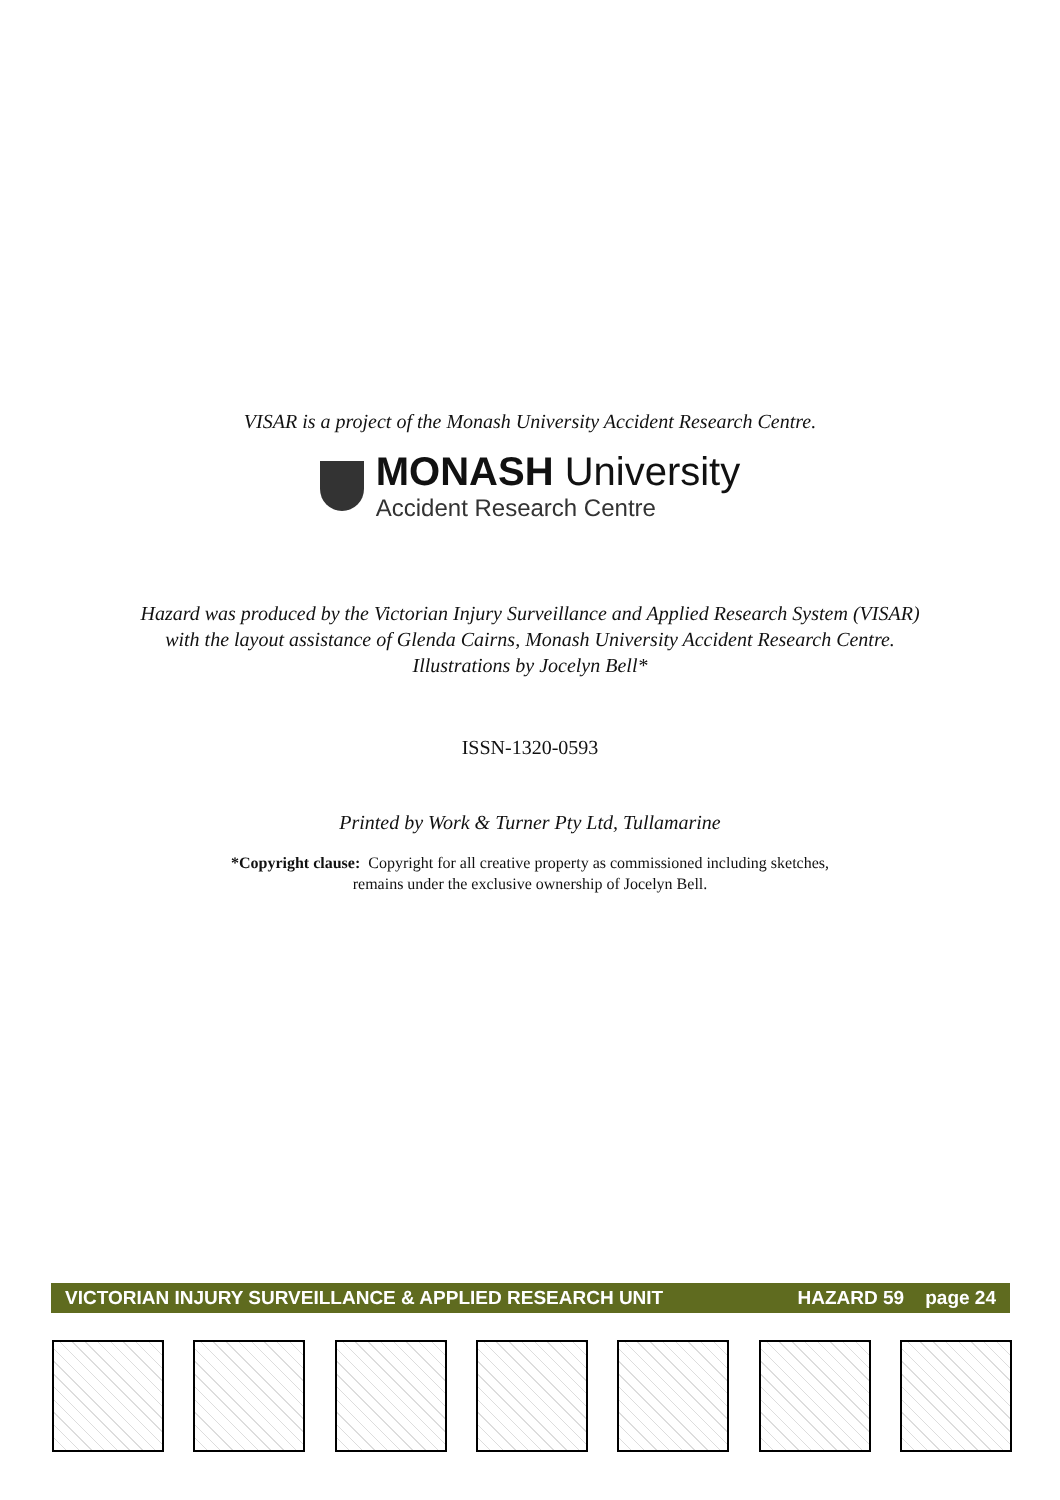VISAR is a project of the Monash University Accident Research Centre.
MONASH University
Accident Research Centre
Hazard was produced by the Victorian Injury Surveillance and Applied Research System (VISAR)
with the layout assistance of Glenda Cairns, Monash University Accident Research Centre.
Illustrations by Jocelyn Bell*
ISSN-1320-0593
Printed by Work & Turner Pty Ltd, Tullamarine
*Copyright clause: Copyright for all creative property as commissioned including sketches,
remains under the exclusive ownership of Jocelyn Bell.
VICTORIAN INJURY SURVEILLANCE & APPLIED RESEARCH UNIT HAZARD 59 page 24